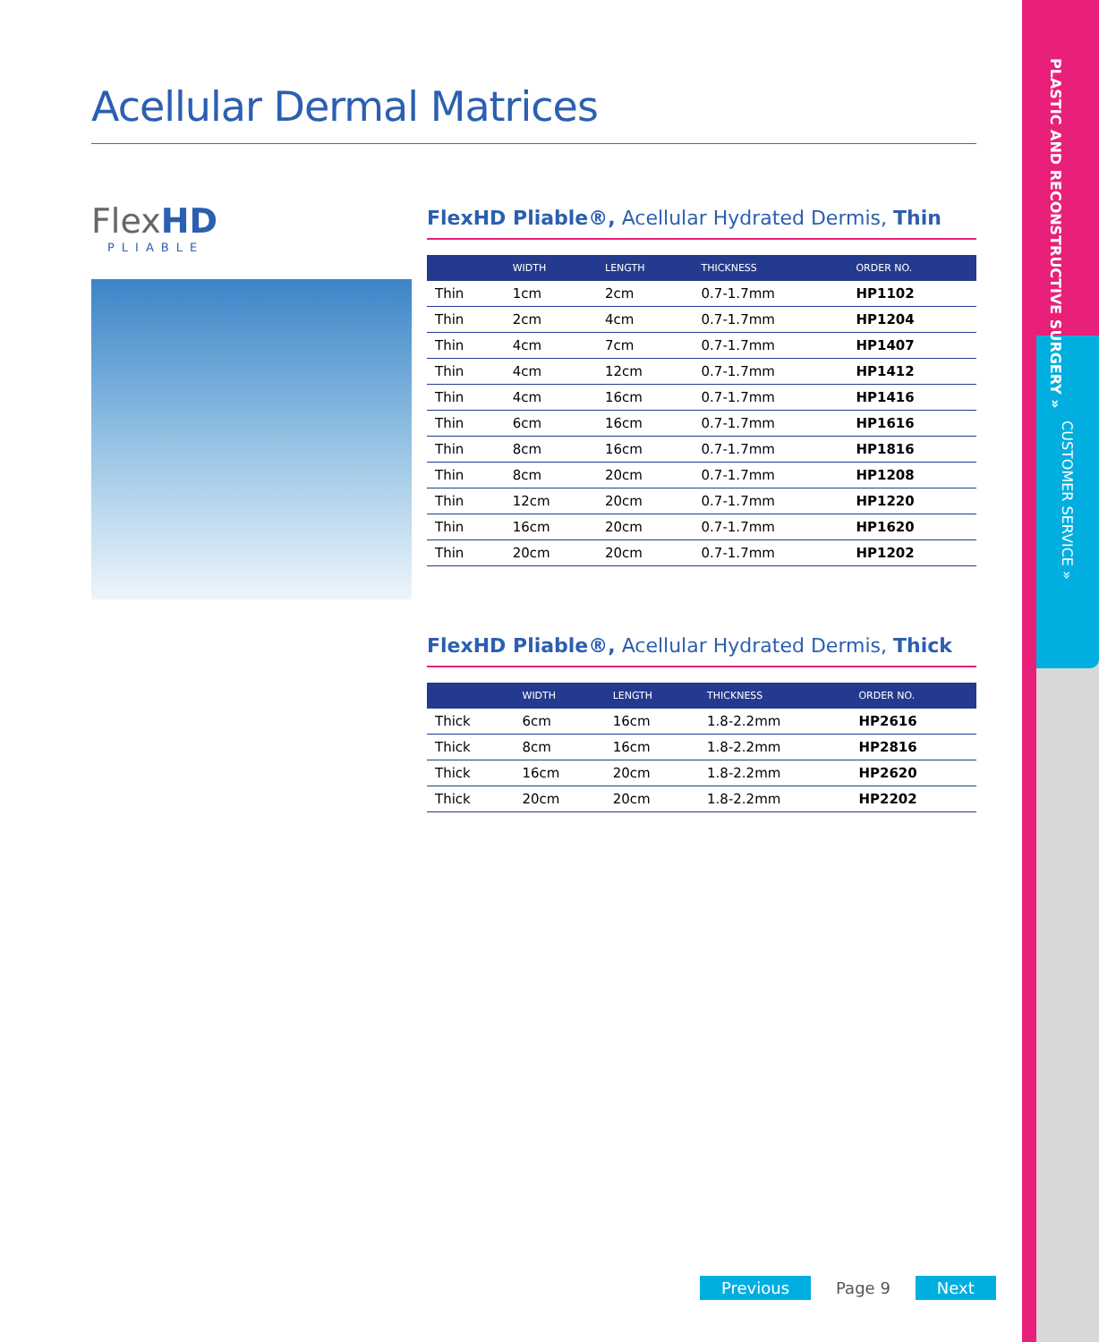PLASTIC AND RECONSTRUCTIVE SURGERY »
CUSTOMER SERVICE »
Acellular Dermal Matrices
FlexHD
PLIABLE
FlexHD Pliable®, Acellular Hydrated Dermis, Thin
| | WIDTH | LENGTH | THICKNESS | ORDER NO. |
| --- | --- | --- | --- | --- |
| Thin | 1cm | 2cm | 0.7-1.7mm | HP1102 |
| Thin | 2cm | 4cm | 0.7-1.7mm | HP1204 |
| Thin | 4cm | 7cm | 0.7-1.7mm | HP1407 |
| Thin | 4cm | 12cm | 0.7-1.7mm | HP1412 |
| Thin | 4cm | 16cm | 0.7-1.7mm | HP1416 |
| Thin | 6cm | 16cm | 0.7-1.7mm | HP1616 |
| Thin | 8cm | 16cm | 0.7-1.7mm | HP1816 |
| Thin | 8cm | 20cm | 0.7-1.7mm | HP1208 |
| Thin | 12cm | 20cm | 0.7-1.7mm | HP1220 |
| Thin | 16cm | 20cm | 0.7-1.7mm | HP1620 |
| Thin | 20cm | 20cm | 0.7-1.7mm | HP1202 |
FlexHD Pliable®, Acellular Hydrated Dermis, Thick
| | WIDTH | LENGTH | THICKNESS | ORDER NO. |
| --- | --- | --- | --- | --- |
| Thick | 6cm | 16cm | 1.8-2.2mm | HP2616 |
| Thick | 8cm | 16cm | 1.8-2.2mm | HP2816 |
| Thick | 16cm | 20cm | 1.8-2.2mm | HP2620 |
| Thick | 20cm | 20cm | 1.8-2.2mm | HP2202 |
Previous Page 9 Next